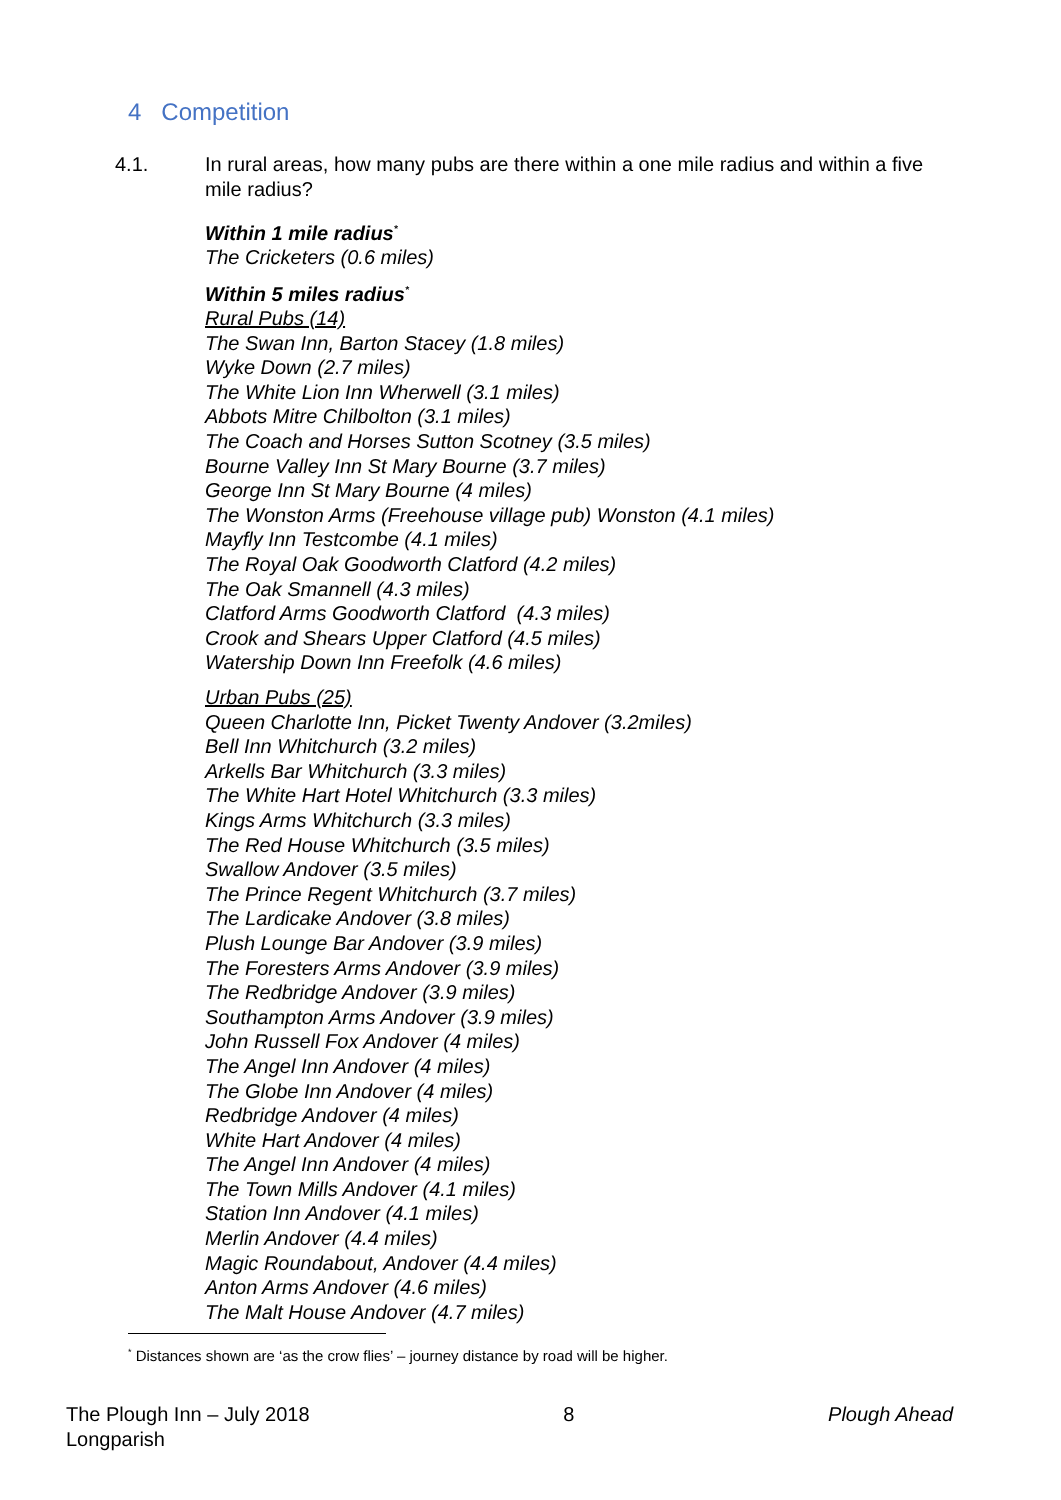4 Competition
4.1. In rural areas, how many pubs are there within a one mile radius and within a five mile radius?
Within 1 mile radius<sup>*</sup>
The Cricketers (0.6 miles)
Within 5 miles radius<sup>*</sup>
Rural Pubs (14)
The Swan Inn, Barton Stacey (1.8 miles)
Wyke Down (2.7 miles)
The White Lion Inn Wherwell (3.1 miles)
Abbots Mitre Chilbolton (3.1 miles)
The Coach and Horses Sutton Scotney (3.5 miles)
Bourne Valley Inn St Mary Bourne (3.7 miles)
George Inn St Mary Bourne (4 miles)
The Wonston Arms (Freehouse village pub) Wonston (4.1 miles)
Mayfly Inn Testcombe (4.1 miles)
The Royal Oak Goodworth Clatford (4.2 miles)
The Oak Smannell (4.3 miles)
Clatford Arms Goodworth Clatford (4.3 miles)
Crook and Shears Upper Clatford (4.5 miles)
Watership Down Inn Freefolk (4.6 miles)
Urban Pubs (25)
Queen Charlotte Inn, Picket Twenty Andover (3.2miles)
Bell Inn Whitchurch (3.2 miles)
Arkells Bar Whitchurch (3.3 miles)
The White Hart Hotel Whitchurch (3.3 miles)
Kings Arms Whitchurch (3.3 miles)
The Red House Whitchurch (3.5 miles)
Swallow Andover (3.5 miles)
The Prince Regent Whitchurch (3.7 miles)
The Lardicake Andover (3.8 miles)
Plush Lounge Bar Andover (3.9 miles)
The Foresters Arms Andover (3.9 miles)
The Redbridge Andover (3.9 miles)
Southampton Arms Andover (3.9 miles)
John Russell Fox Andover (4 miles)
The Angel Inn Andover (4 miles)
The Globe Inn Andover (4 miles)
Redbridge Andover (4 miles)
White Hart Andover (4 miles)
The Angel Inn Andover (4 miles)
The Town Mills Andover (4.1 miles)
Station Inn Andover (4.1 miles)
Merlin Andover (4.4 miles)
Magic Roundabout, Andover (4.4 miles)
Anton Arms Andover (4.6 miles)
The Malt House Andover (4.7 miles)
<sup>*</sup> Distances shown are ‘as the crow flies’ – journey distance by road will be higher.
The Plough Inn – July 2018
Longparish
8 Plough Ahead